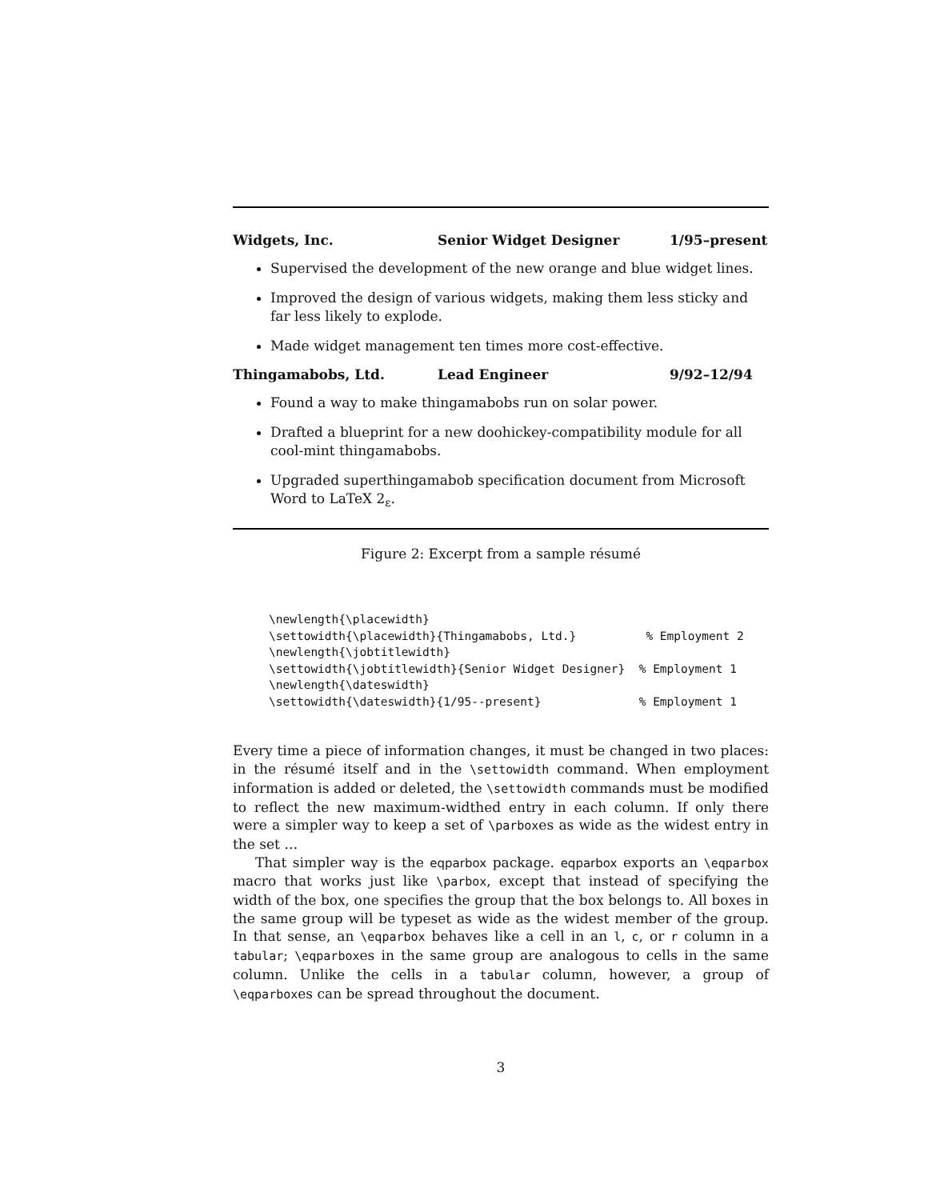Widgets, Inc. Senior Widget Designer 1/95–present
Supervised the development of the new orange and blue widget lines.
Improved the design of various widgets, making them less sticky and far less likely to explode.
Made widget management ten times more cost-effective.
Thingamabobs, Ltd. Lead Engineer 9/92–12/94
Found a way to make thingamabobs run on solar power.
Drafted a blueprint for a new doohickey-compatibility module for all cool-mint thingamabobs.
Upgraded superthingamabob specification document from Microsoft Word to LaTeX 2<sub>ε</sub>.
Figure 2: Excerpt from a sample résumé
\newlength{\placewidth}
\settowidth{\placewidth}{Thingamabobs, Ltd.}          % Employment 2
\newlength{\jobtitlewidth}
\settowidth{\jobtitlewidth}{Senior Widget Designer}  % Employment 1
\newlength{\dateswidth}
\settowidth{\dateswidth}{1/95--present}              % Employment 1
Every time a piece of information changes, it must be changed in two places: in the résumé itself and in the \settowidth command. When employment information is added or deleted, the \settowidth commands must be modified to reflect the new maximum-widthed entry in each column. If only there were a simpler way to keep a set of \parboxes as wide as the widest entry in the set …
That simpler way is the eqparbox package. eqparbox exports an \eqparbox macro that works just like \parbox, except that instead of specifying the width of the box, one specifies the group that the box belongs to. All boxes in the same group will be typeset as wide as the widest member of the group. In that sense, an \eqparbox behaves like a cell in an l, c, or r column in a tabular; \eqparboxes in the same group are analogous to cells in the same column. Unlike the cells in a tabular column, however, a group of \eqparboxes can be spread throughout the document.
3